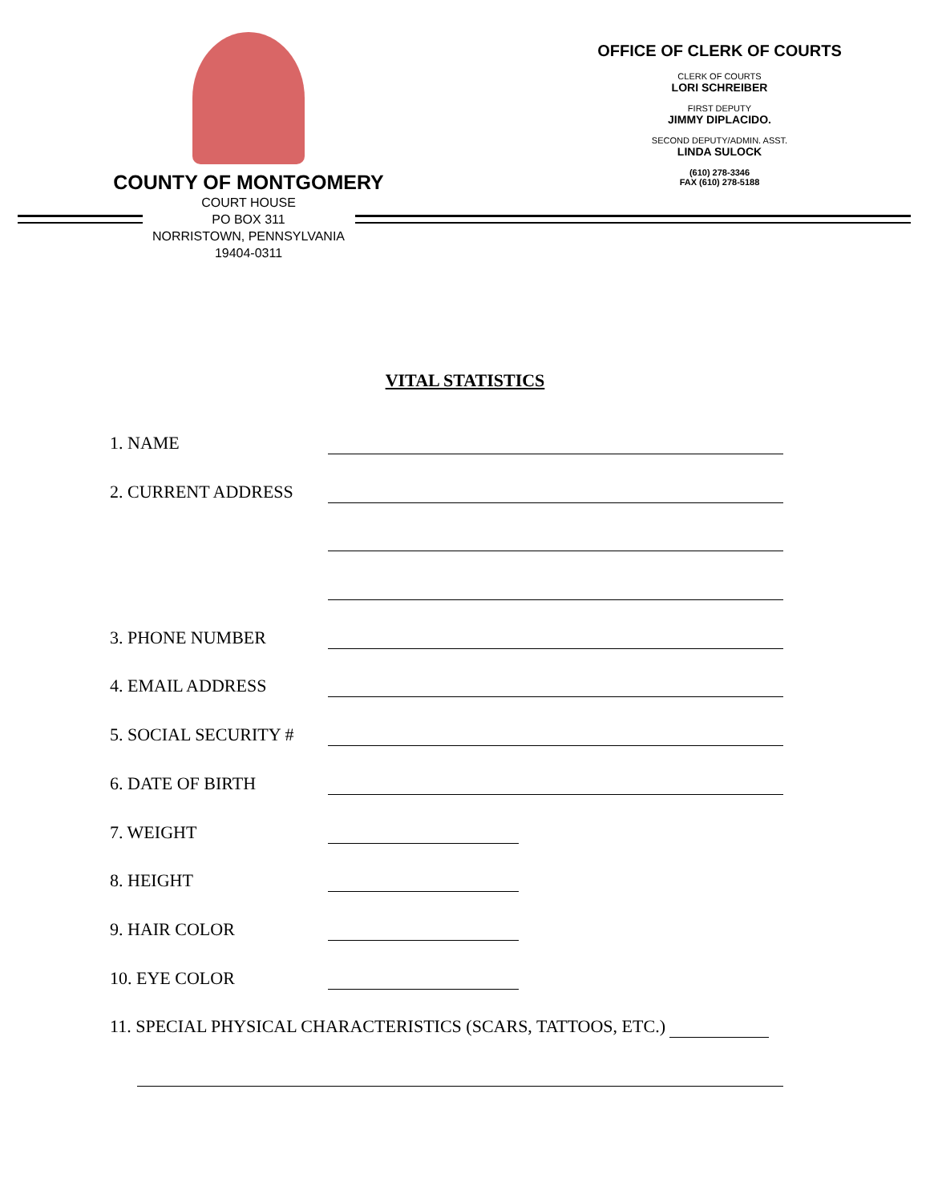COUNTY OF MONTGOMERY
COURT HOUSE
PO BOX 311
NORRISTOWN, PENNSYLVANIA
19404-0311
OFFICE OF CLERK OF COURTS
CLERK OF COURTS
LORI SCHREIBER
FIRST DEPUTY
JIMMY DIPLACIDO.
SECOND DEPUTY/ADMIN. ASST.
LINDA SULOCK
(610) 278-3346
FAX (610) 278-5188
VITAL STATISTICS
1. NAME
2. CURRENT ADDRESS
3. PHONE NUMBER
4. EMAIL ADDRESS
5. SOCIAL SECURITY #
6. DATE OF BIRTH
7. WEIGHT
8. HEIGHT
9. HAIR COLOR
10. EYE COLOR
11. SPECIAL PHYSICAL CHARACTERISTICS (SCARS, TATTOOS, ETC.)